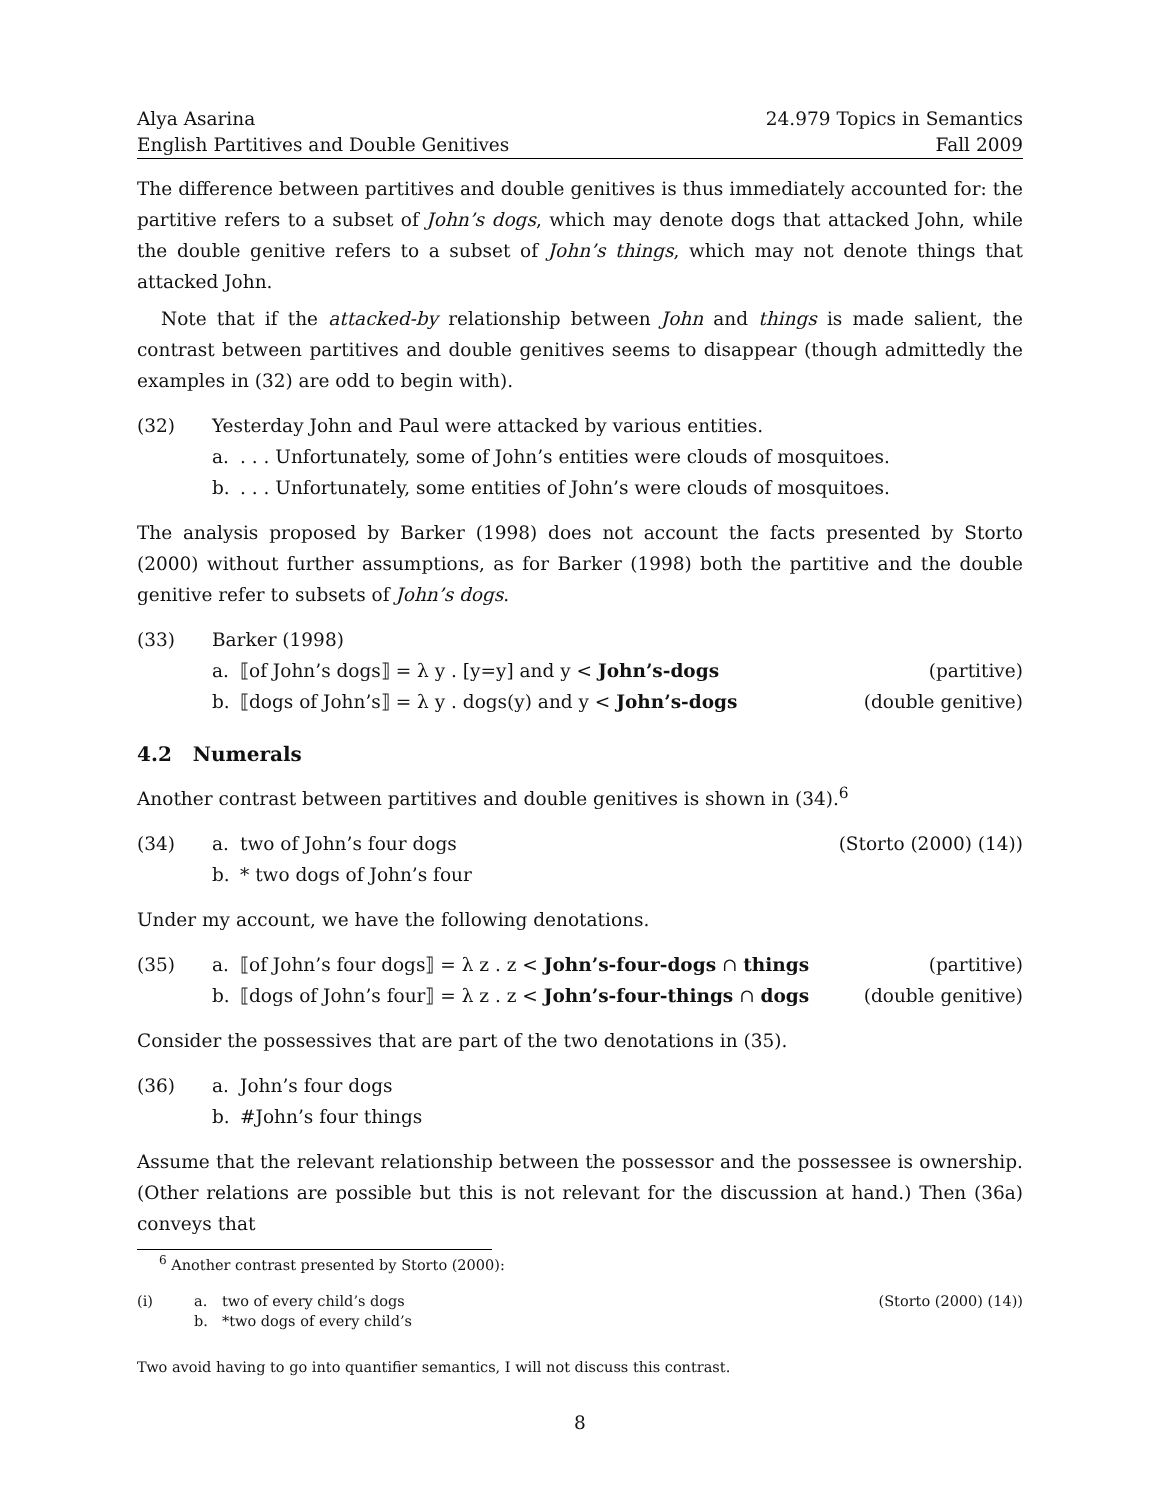Alya Asarina
English Partitives and Double Genitives
24.979 Topics in Semantics
Fall 2009
The difference between partitives and double genitives is thus immediately accounted for: the partitive refers to a subset of John’s dogs, which may denote dogs that attacked John, while the double genitive refers to a subset of John’s things, which may not denote things that attacked John.
Note that if the attacked-by relationship between John and things is made salient, the contrast between partitives and double genitives seems to disappear (though admittedly the examples in (32) are odd to begin with).
(32) Yesterday John and Paul were attacked by various entities.
a.. . . Unfortunately, some of John’s entities were clouds of mosquitoes.
b.. . . Unfortunately, some entities of John’s were clouds of mosquitoes.
The analysis proposed by Barker (1998) does not account the facts presented by Storto (2000) without further assumptions, as for Barker (1998) both the partitive and the double genitive refer to subsets of John’s dogs.
(33) Barker (1998)
a. ⟦of John’s dogs⟧ = λ y . [y=y] and y < John’s-dogs (partitive)
b. ⟦dogs of John’s⟧ = λ y . dogs(y) and y < John’s-dogs (double genitive)
4.2 Numerals
Another contrast between partitives and double genitives is shown in (34).<sup>6</sup>
(34) a. two of John’s four dogs (Storto (2000) (14))
b. * two dogs of John’s four
Under my account, we have the following denotations.
(35) a. ⟦of John’s four dogs⟧ = λ z . z < John’s-four-dogs ∩ things (partitive)
b. ⟦dogs of John’s four⟧ = λ z . z < John’s-four-things ∩ dogs (double genitive)
Consider the possessives that are part of the two denotations in (35).
(36) a. John’s four dogs
b. #John’s four things
Assume that the relevant relationship between the possessor and the possessee is ownership. (Other relations are possible but this is not relevant for the discussion at hand.) Then (36a) conveys that
<sup>6</sup> Another contrast presented by Storto (2000):
(i) a. two of every child’s dogs (Storto (2000) (14))
b. *two dogs of every child’s
Two avoid having to go into quantifier semantics, I will not discuss this contrast.
8